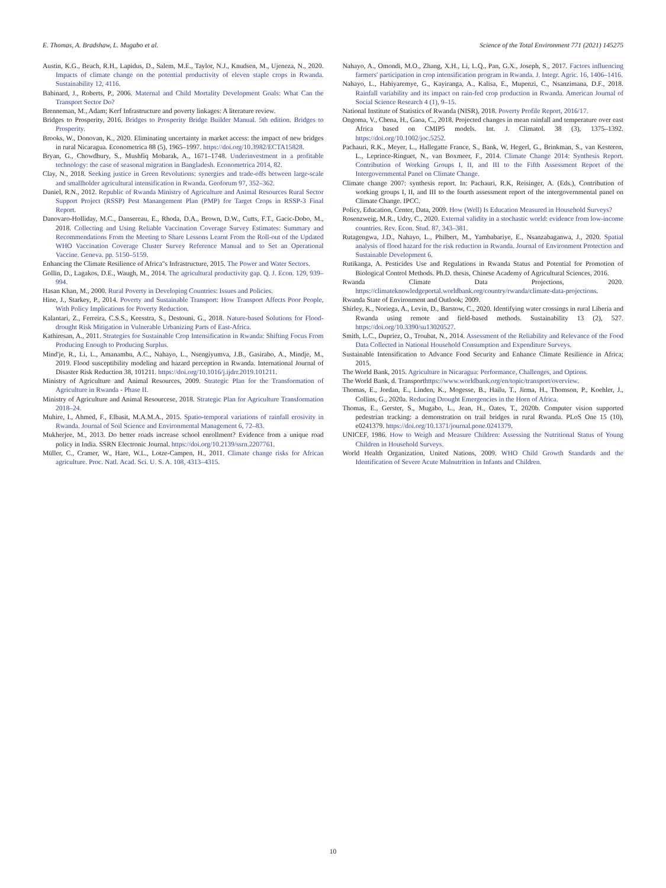E. Thomas, A. Bradshaw, L. Mugabo et al. Science of the Total Environment 771 (2021) 145275
Austin, K.G., Beach, R.H., Lapidus, D., Salem, M.E., Taylor, N.J., Knudsen, M., Ujeneza, N., 2020. Impacts of climate change on the potential productivity of eleven staple crops in Rwanda. Sustainability 12, 4116.
Babinard, J., Roberts, P., 2006. Maternal and Child Mortality Development Goals: What Can the Transport Sector Do?
Brenneman, M., Adam; Kerf Infrastructure and poverty linkages: A literature review.
Bridges to Prosperity, 2016. Bridges to Prosperity Bridge Builder Manual. 5th edition. Bridges to Prosperity.
Brooks, W., Donovan, K., 2020. Eliminating uncertainty in market access: the impact of new bridges in rural Nicaragua. Econometrica 88 (5), 1965–1997. https://doi.org/10.3982/ECTA15828.
Bryan, G., Chowdhury, S., Mushfiq Mobarak, A., 1671–1748. Underinvestment in a profitable technology: the case of seasonal migration in Bangladesh. Econometrica 2014, 82.
Clay, N., 2018. Seeking justice in Green Revolutions: synergies and trade-offs between large-scale and smallholder agricultural intensification in Rwanda. Geoforum 97, 352–362.
Daniel, R.N., 2012. Republic of Rwanda Ministry of Agriculture and Animal Resources Rural Sector Support Project (RSSP) Pest Manangement Plan (PMP) for Target Crops in RSSP-3 Final Report.
Danovaro-Holliday, M.C., Dansereau, E., Rhoda, D.A., Brown, D.W., Cutts, F.T., Gacic-Dobo, M., 2018. Collecting and Using Reliable Vaccination Coverage Survey Estimates: Summary and Recommendations From the Meeting to Share Lessons Learnt From the Roll-out of the Updated WHO Vaccination Coverage Cluster Survey Reference Manual and to Set an Operational Vaccine. Geneva. pp. 5150–5159.
Enhancing the Climate Resilience of Africa"s Infrastructure, 2015. The Power and Water Sectors.
Gollin, D., Lagakos, D.E., Waugh, M., 2014. The agricultural productivity gap. Q. J. Econ. 129, 939–994.
Hasan Khan, M., 2000. Rural Poverty in Developing Countries: Issues and Policies.
Hine, J., Starkey, P., 2014. Poverty and Sustainable Transport: How Transport Affects Poor People, With Policy Implications for Poverty Reduction.
Kalantari, Z., Ferreira, C.S.S., Keesstra, S., Destouni, G., 2018. Nature-based Solutions for Flood-drought Risk Mitigation in Vulnerable Urbanizing Parts of East-Africa.
Kathiresan, A., 2011. Strategies for Sustainable Crop Intensification in Rwanda: Shifting Focus From Producing Enough to Producing Surplus.
Mind'je, R., Li, L., Amanambu, A.C., Nahayo, L., Nsengiyumva, J.B., Gasirabo, A., Mindje, M., 2019. Flood susceptibility modeling and hazard perception in Rwanda. International Journal of Disaster Risk Reduction 38, 101211. https://doi.org/10.1016/j.ijdrr.2019.101211.
Ministry of Agriculture and Animal Resources, 2009. Strategic Plan for the Transformation of Agriculture in Rwanda - Phase II.
Ministry of Agriculture and Animal Resourcese, 2018. Strategic Plan for Agriculture Transformation 2018–24.
Muhire, I., Ahmed, F., Elbasit, M.A.M.A., 2015. Spatio-temporal variations of rainfall erosivity in Rwanda. Journal of Soil Science and Environmental Management 6, 72–83.
Mukherjee, M., 2013. Do better roads increase school enrollment? Evidence from a unique road policy in India. SSRN Electronic Journal. https://doi.org/10.2139/ssrn.2207761.
Müller, C., Cramer, W., Hare, W.L., Lotze-Campen, H., 2011. Climate change risks for African agriculture. Proc. Natl. Acad. Sci. U. S. A. 108, 4313–4315.
Nahayo, A., Omondi, M.O., Zhang, X.H., Li, L.Q., Pan, G.X., Joseph, S., 2017. Factors influencing farmers' participation in crop intensification program in Rwanda. J. Integr. Agric. 16, 1406–1416.
Nahayo, L., Habiyaremye, G., Kayiranga, A., Kalisa, E., Mupenzi, C., Nsanzimana, D.F., 2018. Rainfall variability and its impact on rain-fed crop production in Rwanda. American Journal of Social Science Research 4 (1), 9–15.
National Institute of Statistics of Rwanda (NISR), 2018. Poverty Profile Report, 2016/17.
Ongoma, V., Chena, H., Gaoa, C., 2018. Projected changes in mean rainfall and temperature over east Africa based on CMIP5 models. Int. J. Climatol. 38 (3), 1375–1392. https://doi.org/10.1002/joc.5252.
Pachauri, R.K., Meyer, L., Hallegatte France, S., Bank, W, Hegerl, G., Brinkman, S., van Kesteren, L., Leprince-Ringuet, N., van Boxmeer, F., 2014. Climate Change 2014: Synthesis Report. Contribution of Working Groups I, II, and III to the Fifth Assessment Report of the Intergovernmental Panel on Climate Change.
Climate change 2007: synthesis report. In: Pachauri, R.K, Reisinger, A. (Eds.), Contribution of working groups I, II, and III to the fourth assessment report of the intergovernmental panel on Climate Change. IPCC.
Policy, Education, Center, Data, 2009. How (Well) Is Education Measured in Household Surveys?
Rosenzweig, M.R., Udry, C., 2020. External validity in a stochastic world: evidence from low-income countries. Rev. Econ. Stud. 87, 343–381.
Rutagengwa, J.D., Nahayo, L., Philbert, M., Yambabariye, E., Nsanzabaganwa, J., 2020. Spatial analysis of flood hazard for the risk reduction in Rwanda. Journal of Environment Protection and Sustainable Development 6.
Rutikanga, A. Pesticides Use and Regulations in Rwanda Status and Potential for Promotion of Biological Control Methods. Ph.D. thesis, Chinese Academy of Agricultural Sciences, 2016.
Rwanda Climate Data Projections, 2020. https://climateknowledgeportal.worldbank.org/country/rwanda/climate-data-projections.
Rwanda State of Environment and Outlook; 2009.
Shirley, K., Noriega, A., Levin, D., Barstow, C., 2020. Identifying water crossings in rural Liberia and Rwanda using remote and field-based methods. Sustainability 13 (2), 527. https://doi.org/10.3390/su13020527.
Smith, L.C., Dupriez, O., Troubat, N., 2014. Assessment of the Reliability and Relevance of the Food Data Collected in National Household Consumption and Expenditure Surveys.
Sustainable Intensification to Advance Food Security and Enhance Climate Resilience in Africa; 2015.
The World Bank, 2015. Agriculture in Nicaragua: Performance, Challenges, and Options.
The World Bank, d. Transporthttps://www.worldbank.org/en/topic/transport/overview.
Thomas, E., Jordan, E., Linden, K., Mogesse, B., Hailu, T., Jirma, H., Thomson, P., Koehler, J., Collins, G., 2020a. Reducing Drought Emergencies in the Horn of Africa.
Thomas, E., Gerster, S., Mugabo, L., Jean, H., Oates, T., 2020b. Computer vision supported pedestrian tracking: a demonstration on trail bridges in rural Rwanda. PLoS One 15 (10), e0241379. https://doi.org/10.1371/journal.pone.0241379.
UNICEF, 1986. How to Weigh and Measure Children: Assessing the Nutritional Status of Young Children in Household Surveys.
World Health Organization, United Nations, 2009. WHO Child Growth Standards and the Identification of Severe Acute Malnutrition in Infants and Children.
10